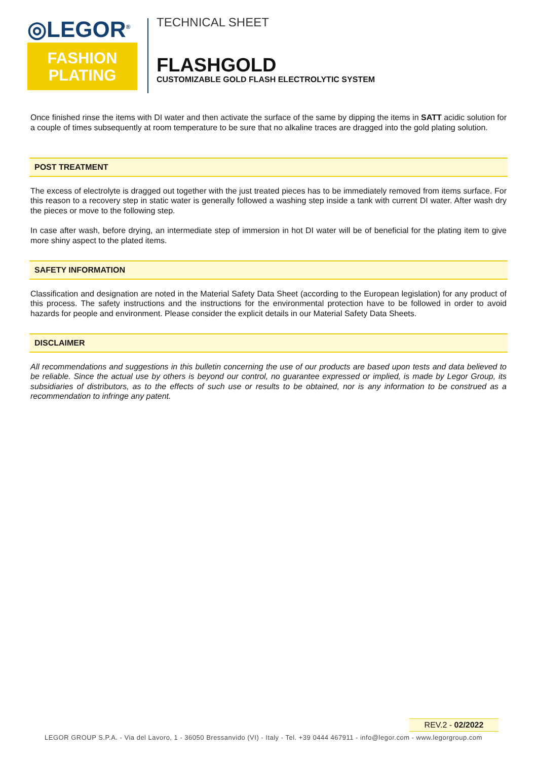◎LEGOR<sup>®</sup>
FASHION
PLATING
TECHNICAL SHEET
FLASHGOLD
CUSTOMIZABLE GOLD FLASH ELECTROLYTIC SYSTEM
Once finished rinse the items with DI water and then activate the surface of the same by dipping the items in SATT acidic solution for a couple of times subsequently at room temperature to be sure that no alkaline traces are dragged into the gold plating solution.
POST TREATMENT
The excess of electrolyte is dragged out together with the just treated pieces has to be immediately removed from items surface. For this reason to a recovery step in static water is generally followed a washing step inside a tank with current DI water. After wash dry the pieces or move to the following step.
In case after wash, before drying, an intermediate step of immersion in hot DI water will be of beneficial for the plating item to give more shiny aspect to the plated items.
SAFETY INFORMATION
Classification and designation are noted in the Material Safety Data Sheet (according to the European legislation) for any product of this process. The safety instructions and the instructions for the environmental protection have to be followed in order to avoid hazards for people and environment. Please consider the explicit details in our Material Safety Data Sheets.
DISCLAIMER
All recommendations and suggestions in this bulletin concerning the use of our products are based upon tests and data believed to be reliable. Since the actual use by others is beyond our control, no guarantee expressed or implied, is made by Legor Group, its subsidiaries of distributors, as to the effects of such use or results to be obtained, nor is any information to be construed as a recommendation to infringe any patent.
REV.2 - 02/2022
LEGOR GROUP S.P.A. - Via del Lavoro, 1 - 36050 Bressanvido (VI) - Italy - Tel. +39 0444 467911 - info@legor.com - www.legorgroup.com